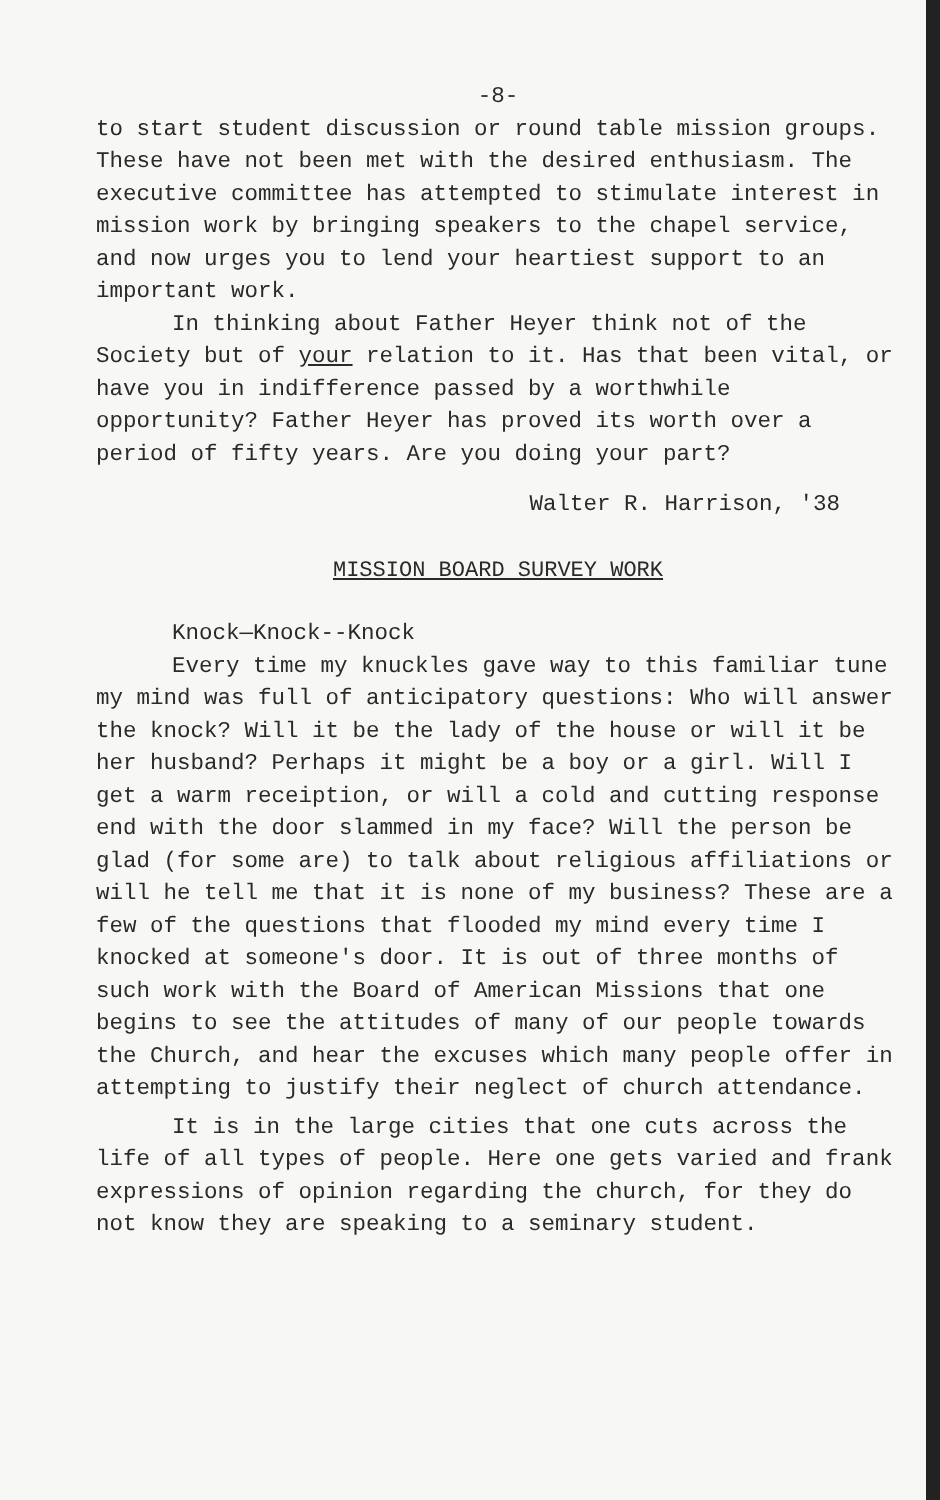-8-
to start student discussion or round table mission groups. These have not been met with the desired enthusiasm. The executive committee has attempted to stimulate interest in mission work by bringing speakers to the chapel service, and now urges you to lend your heartiest support to an important work.
In thinking about Father Heyer think not of the Society but of your relation to it. Has that been vital, or have you in indifference passed by a worthwhile opportunity? Father Heyer has proved its worth over a period of fifty years. Are you doing your part?
Walter R. Harrison, '38
MISSION BOARD SURVEY WORK
Knock—Knock--Knock
Every time my knuckles gave way to this familiar tune my mind was full of anticipatory questions: Who will answer the knock? Will it be the lady of the house or will it be her husband? Perhaps it might be a boy or a girl. Will I get a warm receiption, or will a cold and cutting response end with the door slammed in my face? Will the person be glad (for some are) to talk about religious affiliations or will he tell me that it is none of my business? These are a few of the questions that flooded my mind every time I knocked at someone's door. It is out of three months of such work with the Board of American Missions that one begins to see the attitudes of many of our people towards the Church, and hear the excuses which many people offer in attempting to justify their neglect of church attendance.
It is in the large cities that one cuts across the life of all types of people. Here one gets varied and frank expressions of opinion regarding the church, for they do not know they are speaking to a seminary student.